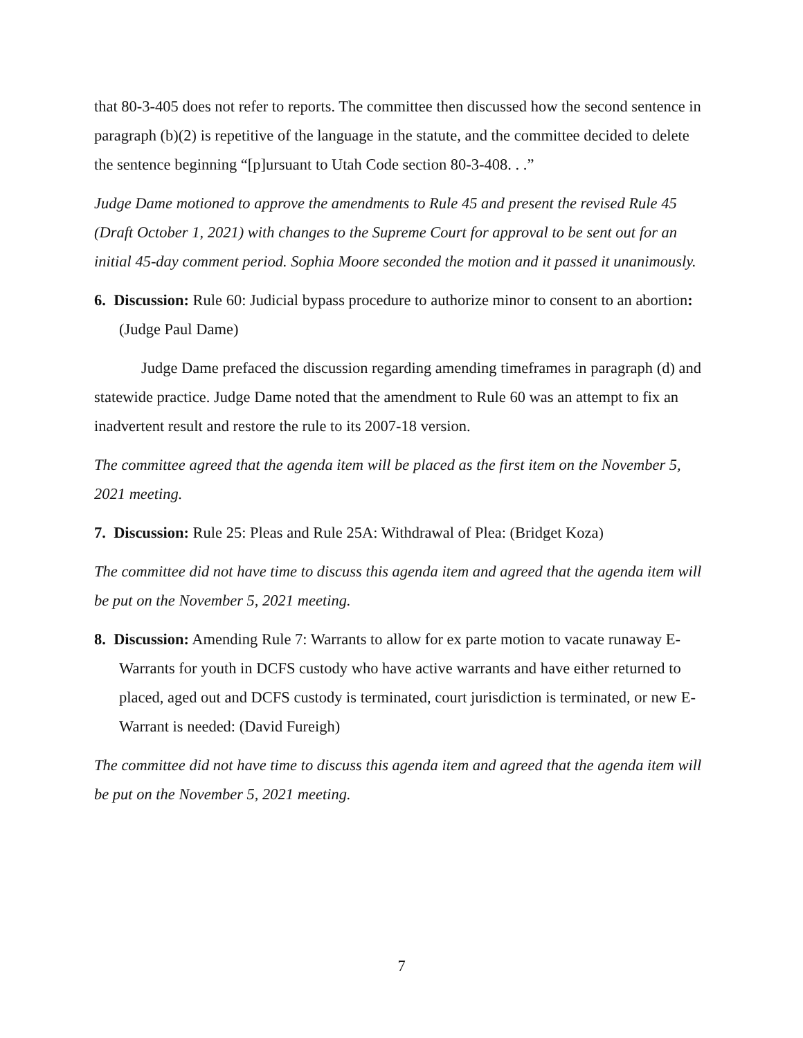that 80-3-405 does not refer to reports. The committee then discussed how the second sentence in paragraph (b)(2) is repetitive of the language in the statute, and the committee decided to delete the sentence beginning “[p]ursuant to Utah Code section 80-3-408. . .”
Judge Dame motioned to approve the amendments to Rule 45 and present the revised Rule 45 (Draft October 1, 2021) with changes to the Supreme Court for approval to be sent out for an initial 45-day comment period. Sophia Moore seconded the motion and it passed it unanimously.
6. Discussion: Rule 60: Judicial bypass procedure to authorize minor to consent to an abortion: (Judge Paul Dame)
Judge Dame prefaced the discussion regarding amending timeframes in paragraph (d) and statewide practice. Judge Dame noted that the amendment to Rule 60 was an attempt to fix an inadvertent result and restore the rule to its 2007-18 version.
The committee agreed that the agenda item will be placed as the first item on the November 5, 2021 meeting.
7. Discussion: Rule 25: Pleas and Rule 25A: Withdrawal of Plea: (Bridget Koza)
The committee did not have time to discuss this agenda item and agreed that the agenda item will be put on the November 5, 2021 meeting.
8. Discussion: Amending Rule 7: Warrants to allow for ex parte motion to vacate runaway E-Warrants for youth in DCFS custody who have active warrants and have either returned to placed, aged out and DCFS custody is terminated, court jurisdiction is terminated, or new E-Warrant is needed: (David Fureigh)
The committee did not have time to discuss this agenda item and agreed that the agenda item will be put on the November 5, 2021 meeting.
7